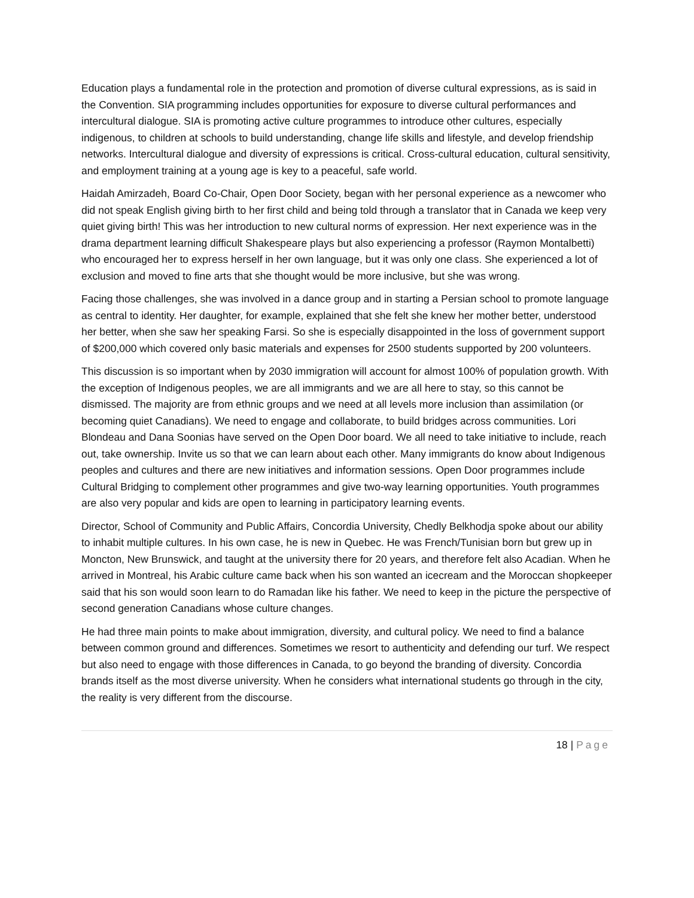Education plays a fundamental role in the protection and promotion of diverse cultural expressions, as is said in the Convention. SIA programming includes opportunities for exposure to diverse cultural performances and intercultural dialogue. SIA is promoting active culture programmes to introduce other cultures, especially indigenous, to children at schools to build understanding, change life skills and lifestyle, and develop friendship networks. Intercultural dialogue and diversity of expressions is critical. Cross-cultural education, cultural sensitivity, and employment training at a young age is key to a peaceful, safe world.
Haidah Amirzadeh, Board Co-Chair, Open Door Society, began with her personal experience as a newcomer who did not speak English giving birth to her first child and being told through a translator that in Canada we keep very quiet giving birth! This was her introduction to new cultural norms of expression. Her next experience was in the drama department learning difficult Shakespeare plays but also experiencing a professor (Raymon Montalbetti) who encouraged her to express herself in her own language, but it was only one class. She experienced a lot of exclusion and moved to fine arts that she thought would be more inclusive, but she was wrong.
Facing those challenges, she was involved in a dance group and in starting a Persian school to promote language as central to identity. Her daughter, for example, explained that she felt she knew her mother better, understood her better, when she saw her speaking Farsi. So she is especially disappointed in the loss of government support of $200,000 which covered only basic materials and expenses for 2500 students supported by 200 volunteers.
This discussion is so important when by 2030 immigration will account for almost 100% of population growth. With the exception of Indigenous peoples, we are all immigrants and we are all here to stay, so this cannot be dismissed. The majority are from ethnic groups and we need at all levels more inclusion than assimilation (or becoming quiet Canadians). We need to engage and collaborate, to build bridges across communities. Lori Blondeau and Dana Soonias have served on the Open Door board. We all need to take initiative to include, reach out, take ownership. Invite us so that we can learn about each other. Many immigrants do know about Indigenous peoples and cultures and there are new initiatives and information sessions. Open Door programmes include Cultural Bridging to complement other programmes and give two-way learning opportunities. Youth programmes are also very popular and kids are open to learning in participatory learning events.
Director, School of Community and Public Affairs, Concordia University, Chedly Belkhodja spoke about our ability to inhabit multiple cultures. In his own case, he is new in Quebec. He was French/Tunisian born but grew up in Moncton, New Brunswick, and taught at the university there for 20 years, and therefore felt also Acadian. When he arrived in Montreal, his Arabic culture came back when his son wanted an icecream and the Moroccan shopkeeper said that his son would soon learn to do Ramadan like his father. We need to keep in the picture the perspective of second generation Canadians whose culture changes.
He had three main points to make about immigration, diversity, and cultural policy. We need to find a balance between common ground and differences. Sometimes we resort to authenticity and defending our turf. We respect but also need to engage with those differences in Canada, to go beyond the branding of diversity. Concordia brands itself as the most diverse university. When he considers what international students go through in the city, the reality is very different from the discourse.
18 | Page